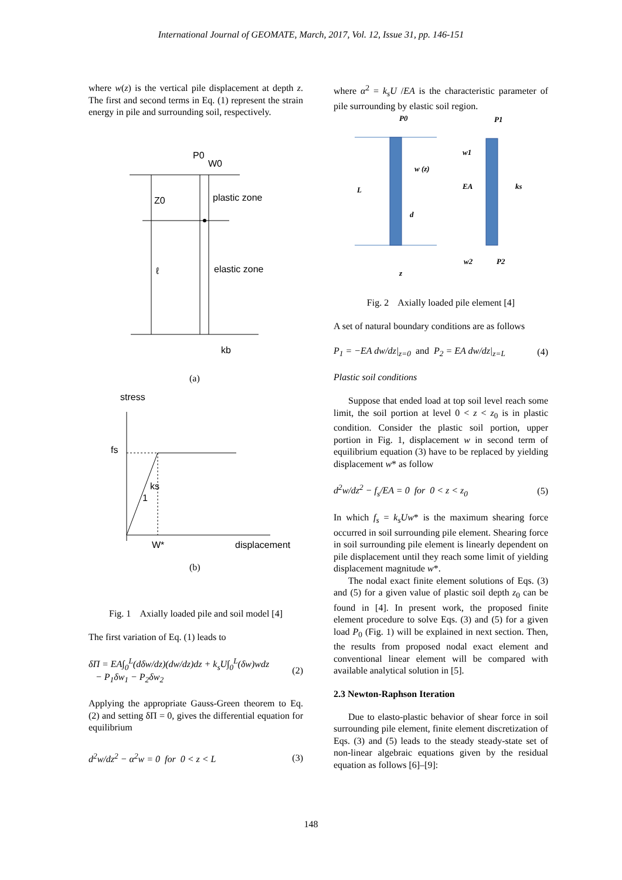International Journal of GEOMATE, March, 2017, Vol. 12, Issue 31, pp. 146-151
where w(z) is the vertical pile displacement at depth z. The first and second terms in Eq. (1) represent the strain energy in pile and surrounding soil, respectively.
P0
W0
Z0
plastic zone
ℓ
elastic zone
kb
(a)
stress
fs
ks
1
W*
displacement
(b)
Fig. 1 Axially loaded pile and soil model [4]
The first variation of Eq. (1) leads to
δΠ = EA∫<sub>0</sub><sup>L</sup>(dδw/dz)(dw/dz)dz + k<sub>s</sub>U∫<sub>0</sub><sup>L</sup>(δw)wdz
− P<sub>1</sub>δw<sub>1</sub> − P<sub>2</sub>δw<sub>2</sub> (2)
Applying the appropriate Gauss-Green theorem to Eq. (2) and setting δΠ = 0, gives the differential equation for equilibrium
d<sup>2</sup>w/dz<sup>2</sup> − α<sup>2</sup>w = 0 for 0 < z < L (3)
where α<sup>2</sup> = k<sub>s</sub>U /EA is the characteristic parameter of pile surrounding by elastic soil region.
P0
P1
L
w (z)
d
w1
EA
ks
w2
P2
z
Fig. 2 Axially loaded pile element [4]
A set of natural boundary conditions are as follows
P<sub>1</sub> = −EA dw/dz|<sub>z=0</sub> and P<sub>2</sub> = EA dw/dz|<sub>z=L</sub> (4)
Plastic soil conditions
Suppose that ended load at top soil level reach some limit, the soil portion at level 0 < z < z<sub>0</sub> is in plastic condition. Consider the plastic soil portion, upper portion in Fig. 1, displacement w in second term of equilibrium equation (3) have to be replaced by yielding displacement w* as follow
d<sup>2</sup>w/dz<sup>2</sup> − f<sub>s</sub>/EA = 0 for 0 < z < z<sub>0</sub> (5)
In which f<sub>s</sub> = k<sub>s</sub>Uw* is the maximum shearing force occurred in soil surrounding pile element. Shearing force in soil surrounding pile element is linearly dependent on pile displacement until they reach some limit of yielding displacement magnitude w*.
The nodal exact finite element solutions of Eqs. (3) and (5) for a given value of plastic soil depth z<sub>0</sub> can be found in [4]. In present work, the proposed finite element procedure to solve Eqs. (3) and (5) for a given load P<sub>0</sub> (Fig. 1) will be explained in next section. Then, the results from proposed nodal exact element and conventional linear element will be compared with available analytical solution in [5].
2.3 Newton-Raphson Iteration
Due to elasto-plastic behavior of shear force in soil surrounding pile element, finite element discretization of Eqs. (3) and (5) leads to the steady steady-state set of non-linear algebraic equations given by the residual equation as follows [6]–[9]:
148